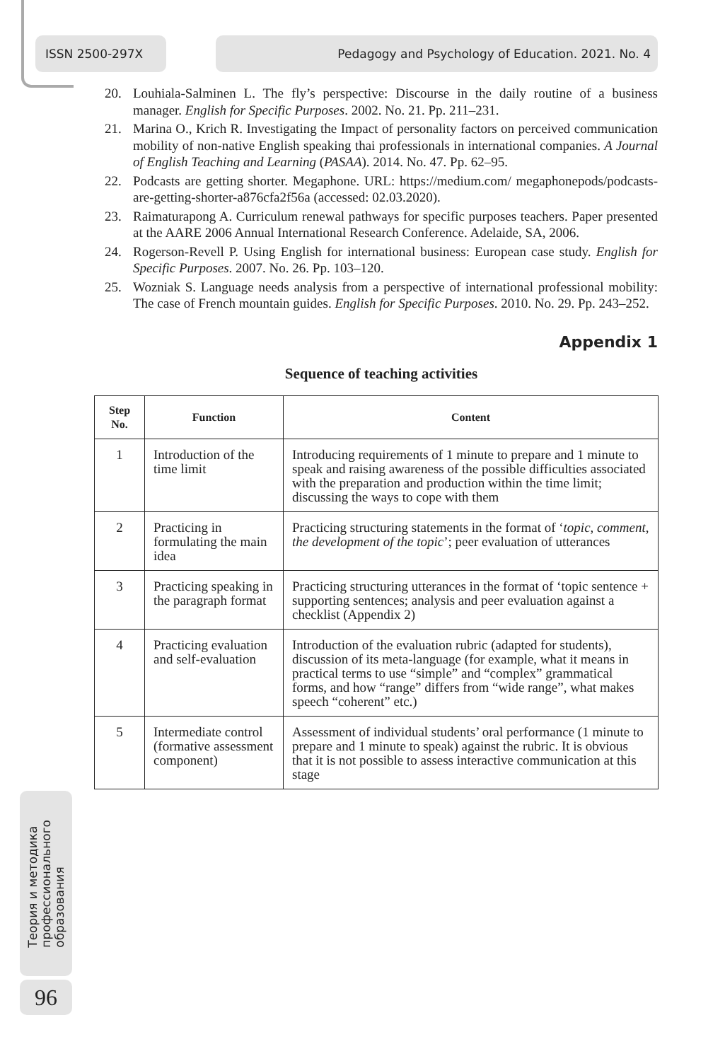ISSN 2500-297X Pedagogy and Psychology of Education. 2021. No. 4
20. Louhiala-Salminen L. The fly’s perspective: Discourse in the daily routine of a business manager. English for Specific Purposes. 2002. No. 21. Pp. 211–231.
21. Marina O., Krich R. Investigating the Impact of personality factors on perceived communication mobility of non-native English speaking thai professionals in international companies. A Journal of English Teaching and Learning (PASAA). 2014. No. 47. Pp. 62–95.
22. Podcasts are getting shorter. Megaphone. URL: https://medium.com/ megaphonepods/podcasts-are-getting-shorter-a876cfa2f56a (accessed: 02.03.2020).
23. Raimaturapong A. Curriculum renewal pathways for specific purposes teachers. Paper presented at the AARE 2006 Annual International Research Conference. Adelaide, SA, 2006.
24. Rogerson-Revell P. Using English for international business: European case study. English for Specific Purposes. 2007. No. 26. Pp. 103–120.
25. Wozniak S. Language needs analysis from a perspective of international professional mobility: The case of French mountain guides. English for Specific Purposes. 2010. No. 29. Pp. 243–252.
Appendix 1
Sequence of teaching activities
| Step No. | Function | Content |
| --- | --- | --- |
| 1 | Introduction of the time limit | Introducing requirements of 1 minute to prepare and 1 minute to speak and raising awareness of the possible difficulties associated with the preparation and production within the time limit; discussing the ways to cope with them |
| 2 | Practicing in formulating the main idea | Practicing structuring statements in the format of ‘ topic , comment , the development of the topic ’; peer evaluation of utterances |
| 3 | Practicing speaking in the paragraph format | Practicing structuring utterances in the format of ‘topic sentence + supporting sentences; analysis and peer evaluation against a checklist (Appendix 2) |
| 4 | Practicing evaluation and self-evaluation | Introduction of the evaluation rubric (adapted for students), discussion of its meta-language (for example, what it means in practical terms to use “simple” and “complex” grammatical forms, and how “range” differs from “wide range”, what makes speech “coherent” etc.) |
| 5 | Intermediate control (formative assessment component) | Assessment of individual students’ oral performance (1 minute to prepare and 1 minute to speak) against the rubric. It is obvious that it is not possible to assess interactive communication at this stage |
Теория и методика
профессионального
образования
96